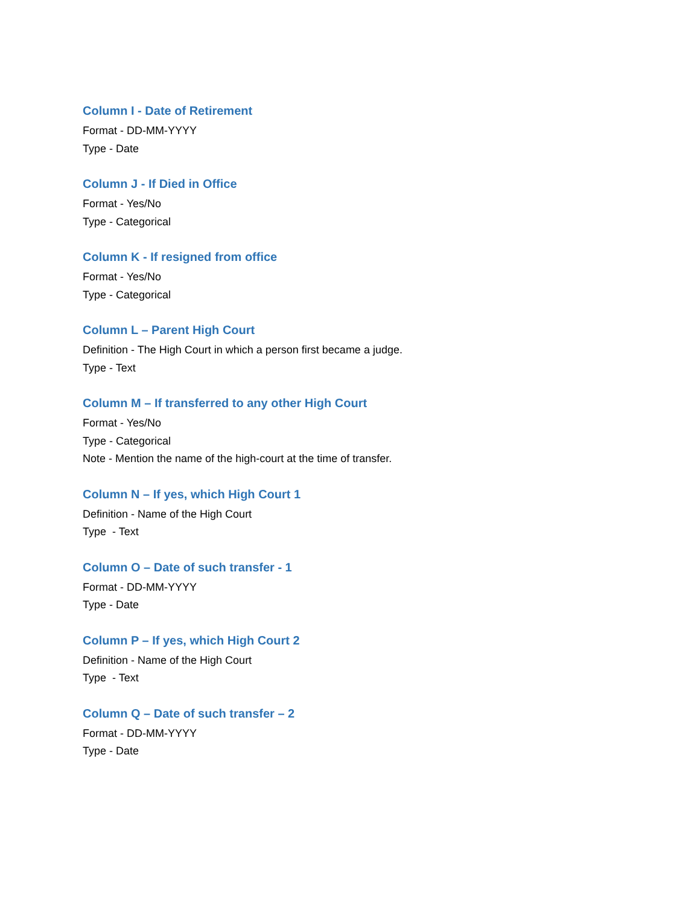Column I - Date of Retirement
Format - DD-MM-YYYY
Type - Date
Column J - If Died in Office
Format - Yes/No
Type - Categorical
Column K - If resigned from office
Format - Yes/No
Type - Categorical
Column L – Parent High Court
Definition - The High Court in which a person first became a judge.
Type - Text
Column M – If transferred to any other High Court
Format - Yes/No
Type - Categorical
Note - Mention the name of the high-court at the time of transfer.
Column N – If yes, which High Court 1
Definition - Name of the High Court
Type - Text
Column O – Date of such transfer - 1
Format - DD-MM-YYYY
Type - Date
Column P – If yes, which High Court 2
Definition - Name of the High Court
Type - Text
Column Q – Date of such transfer – 2
Format - DD-MM-YYYY
Type - Date